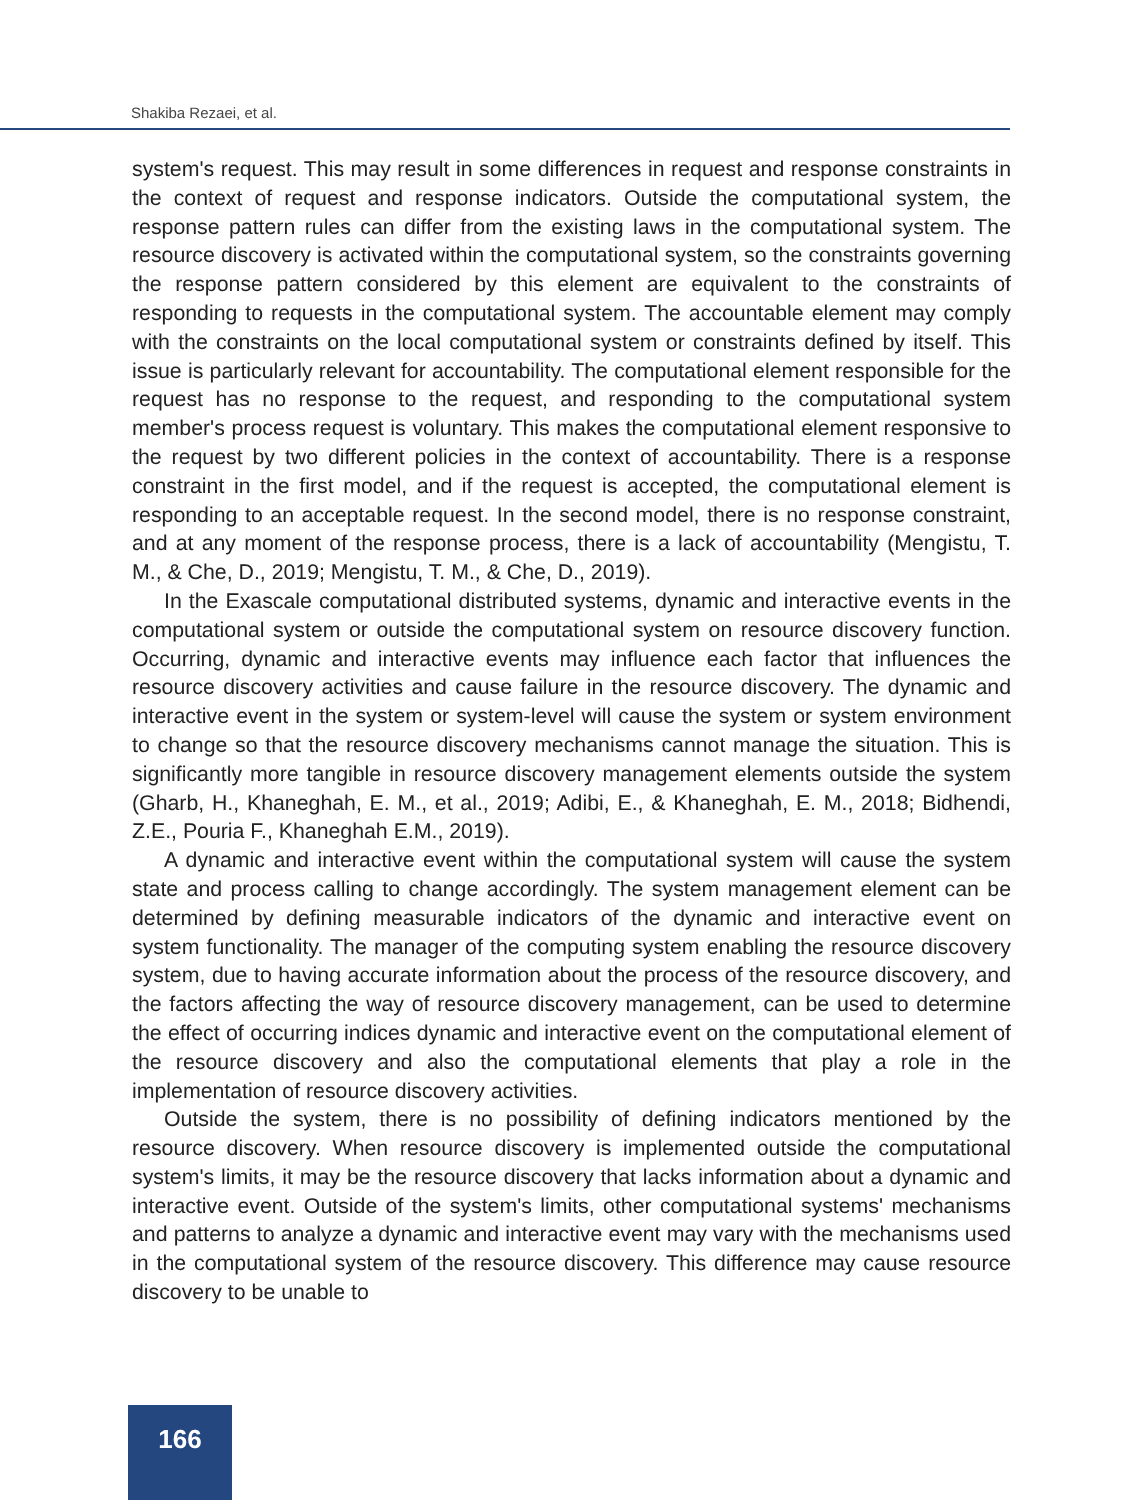Shakiba Rezaei, et al.
system's request. This may result in some differences in request and response constraints in the context of request and response indicators. Outside the computational system, the response pattern rules can differ from the existing laws in the computational system. The resource discovery is activated within the computational system, so the constraints governing the response pattern considered by this element are equivalent to the constraints of responding to requests in the computational system. The accountable element may comply with the constraints on the local computational system or constraints defined by itself. This issue is particularly relevant for accountability. The computational element responsible for the request has no response to the request, and responding to the computational system member's process request is voluntary. This makes the computational element responsive to the request by two different policies in the context of accountability. There is a response constraint in the first model, and if the request is accepted, the computational element is responding to an acceptable request. In the second model, there is no response constraint, and at any moment of the response process, there is a lack of accountability (Mengistu, T. M., & Che, D., 2019; Mengistu, T. M., & Che, D., 2019).
In the Exascale computational distributed systems, dynamic and interactive events in the computational system or outside the computational system on resource discovery function. Occurring, dynamic and interactive events may influence each factor that influences the resource discovery activities and cause failure in the resource discovery. The dynamic and interactive event in the system or system-level will cause the system or system environment to change so that the resource discovery mechanisms cannot manage the situation. This is significantly more tangible in resource discovery management elements outside the system (Gharb, H., Khaneghah, E. M., et al., 2019; Adibi, E., & Khaneghah, E. M., 2018; Bidhendi, Z.E., Pouria F., Khaneghah E.M., 2019).
A dynamic and interactive event within the computational system will cause the system state and process calling to change accordingly. The system management element can be determined by defining measurable indicators of the dynamic and interactive event on system functionality. The manager of the computing system enabling the resource discovery system, due to having accurate information about the process of the resource discovery, and the factors affecting the way of resource discovery management, can be used to determine the effect of occurring indices dynamic and interactive event on the computational element of the resource discovery and also the computational elements that play a role in the implementation of resource discovery activities.
Outside the system, there is no possibility of defining indicators mentioned by the resource discovery. When resource discovery is implemented outside the computational system's limits, it may be the resource discovery that lacks information about a dynamic and interactive event. Outside of the system's limits, other computational systems' mechanisms and patterns to analyze a dynamic and interactive event may vary with the mechanisms used in the computational system of the resource discovery. This difference may cause resource discovery to be unable to
166